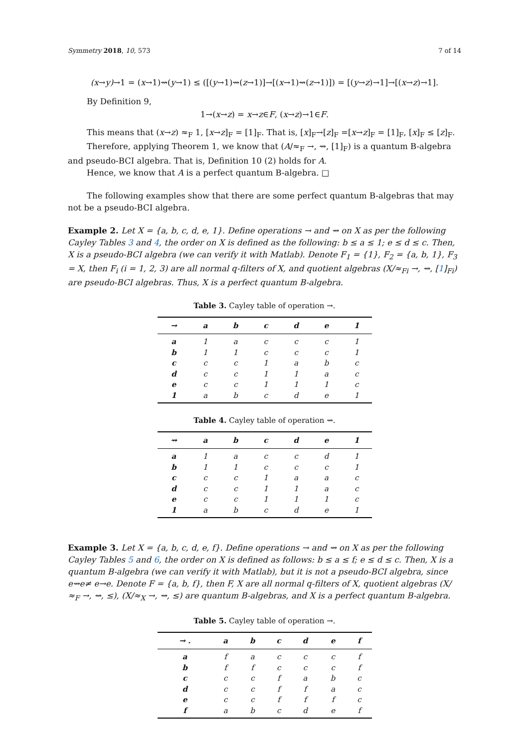Symmetry 2018, 10, 573 7 of 14
(x→y)→1 = (x→1)⇝(y→1) ≤ ([(y→1)⇝(z→1)]→[(x→1)⇝(z→1)]) = [(y→z)→1]→[(x→z)→1].
By Definition 9,
1→(x→z) = x→z∈F, (x→z)→1∈F.
This means that (x→z) ≈<sub>F</sub> 1, [x→z]<sub>F</sub> = [1]<sub>F</sub>. That is, [x]<sub>F</sub>→[z]<sub>F</sub> =[x→z]<sub>F</sub> = [1]<sub>F</sub>, [x]<sub>F</sub> ≤ [z]<sub>F</sub>.
Therefore, applying Theorem 1, we know that (A/≈<sub>F</sub> →, ⇝, [1]<sub>F</sub>) is a quantum B-algebra and pseudo-BCI algebra. That is, Definition 10 (2) holds for A.
Hence, we know that A is a perfect quantum B-algebra. □
The following examples show that there are some perfect quantum B-algebras that may not be a pseudo-BCI algebra.
Example 2. Let X = {a, b, c, d, e, 1}. Define operations → and ⇝ on X as per the following Cayley Tables 3 and 4, the order on X is defined as the following: b ≤ a ≤ 1; e ≤ d ≤ c. Then, X is a pseudo-BCI algebra (we can verify it with Matlab). Denote F<sub>1</sub> = {1}, F<sub>2</sub> = {a, b, 1}, F<sub>3</sub> = X, then F<sub>i</sub> (i = 1, 2, 3) are all normal q-filters of X, and quotient algebras (X/≈<sub>Fi</sub> →, ⇝, [1]<sub>Fi</sub>) are pseudo-BCI algebras. Thus, X is a perfect quantum B-algebra.
Table 3. Cayley table of operation →.
| → | a | b | c | d | e | 1 |
| --- | --- | --- | --- | --- | --- | --- |
| a | 1 | a | c | c | c | 1 |
| b | 1 | 1 | c | c | c | 1 |
| c | c | c | 1 | a | b | c |
| d | c | c | 1 | 1 | a | c |
| e | c | c | 1 | 1 | 1 | c |
| 1 | a | b | c | d | e | 1 |
Table 4. Cayley table of operation ⇝.
| ⇝ | a | b | c | d | e | 1 |
| --- | --- | --- | --- | --- | --- | --- |
| a | 1 | a | c | c | d | 1 |
| b | 1 | 1 | c | c | c | 1 |
| c | c | c | 1 | a | a | c |
| d | c | c | 1 | 1 | a | c |
| e | c | c | 1 | 1 | 1 | c |
| 1 | a | b | c | d | e | 1 |
Example 3. Let X = {a, b, c, d, e, f}. Define operations → and ⇝ on X as per the following Cayley Tables 5 and 6, the order on X is defined as follows: b ≤ a ≤ f; e ≤ d ≤ c. Then, X is a quantum B-algebra (we can verify it with Matlab), but it is not a pseudo-BCI algebra, since e⇝e≠ e→e. Denote F = {a, b, f}, then F, X are all normal q-filters of X, quotient algebras (X/≈<sub>F</sub> →, ⇝, ≤), (X/≈<sub>X</sub> →, ⇝, ≤) are quantum B-algebras, and X is a perfect quantum B-algebra.
Table 5. Cayley table of operation →.
| → . | a | b | c | d | e | f |
| --- | --- | --- | --- | --- | --- | --- |
| a | f | a | c | c | c | f |
| b | f | f | c | c | c | f |
| c | c | c | f | a | b | c |
| d | c | c | f | f | a | c |
| e | c | c | f | f | f | c |
| f | a | b | c | d | e | f |